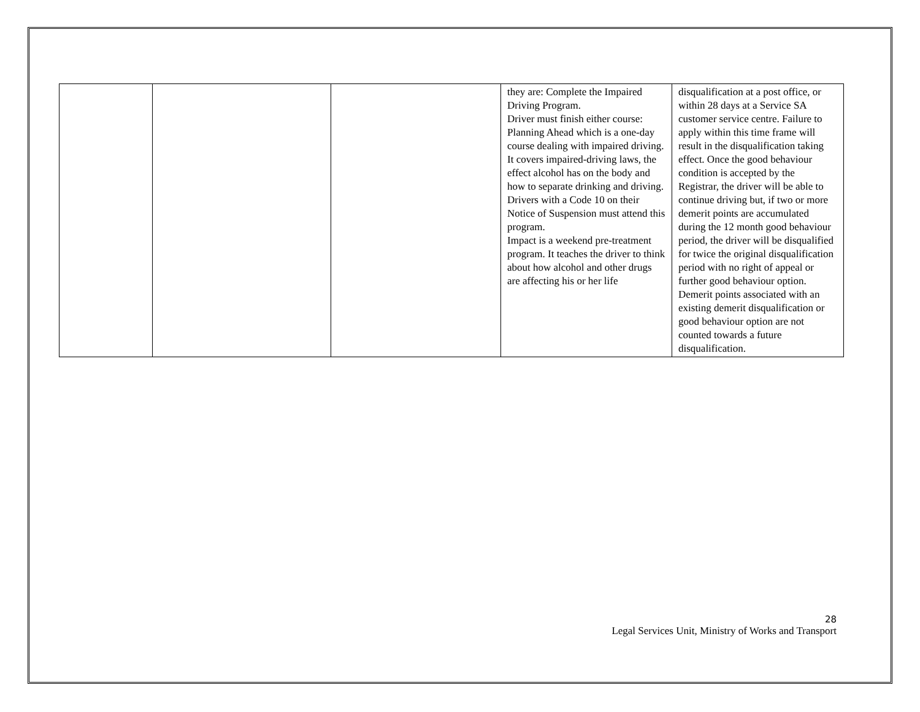| | | | they are: Complete the Impaired Driving Program. Driver must finish either course: Planning Ahead which is a one-day course dealing with impaired driving. It covers impaired-driving laws, the effect alcohol has on the body and how to separate drinking and driving. Drivers with a Code 10 on their Notice of Suspension must attend this program. Impact is a weekend pre-treatment program. It teaches the driver to think about how alcohol and other drugs are affecting his or her life | disqualification at a post office, or within 28 days at a Service SA customer service centre. Failure to apply within this time frame will result in the disqualification taking effect. Once the good behaviour condition is accepted by the Registrar, the driver will be able to continue driving but, if two or more demerit points are accumulated during the 12 month good behaviour period, the driver will be disqualified for twice the original disqualification period with no right of appeal or further good behaviour option. Demerit points associated with an existing demerit disqualification or good behaviour option are not counted towards a future disqualification. |
28
Legal Services Unit, Ministry of Works and Transport